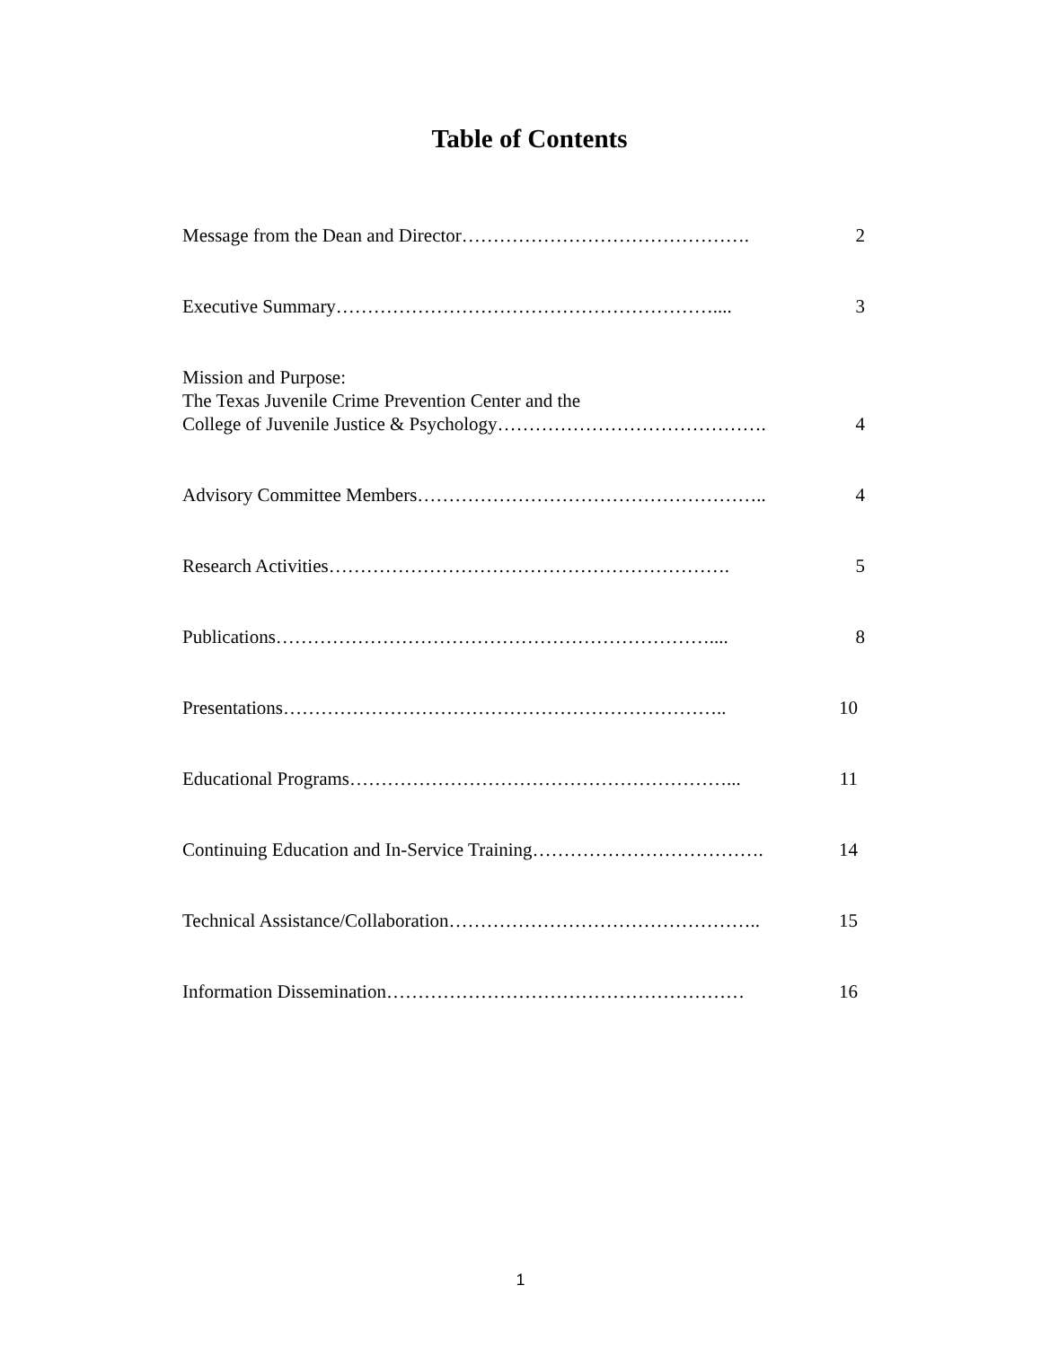Table of Contents
Message from the Dean and Director………………………………………. 2
Executive Summary…………………………………………………….... 3
Mission and Purpose:
The Texas Juvenile Crime Prevention Center and the
College of Juvenile Justice & Psychology…………………………………….
4
Advisory Committee Members……………………………………………….. 4
Research Activities………………………………………………………. 5
Publications…………………………………………………………….... 8
Presentations…………………………………………………………….. 10
Educational Programs……………………………………………………... 11
Continuing Education and In-Service Training……………………………….
14
Technical Assistance/Collaboration………………………………………….. 15
Information Dissemination………………………………………………… 16
1